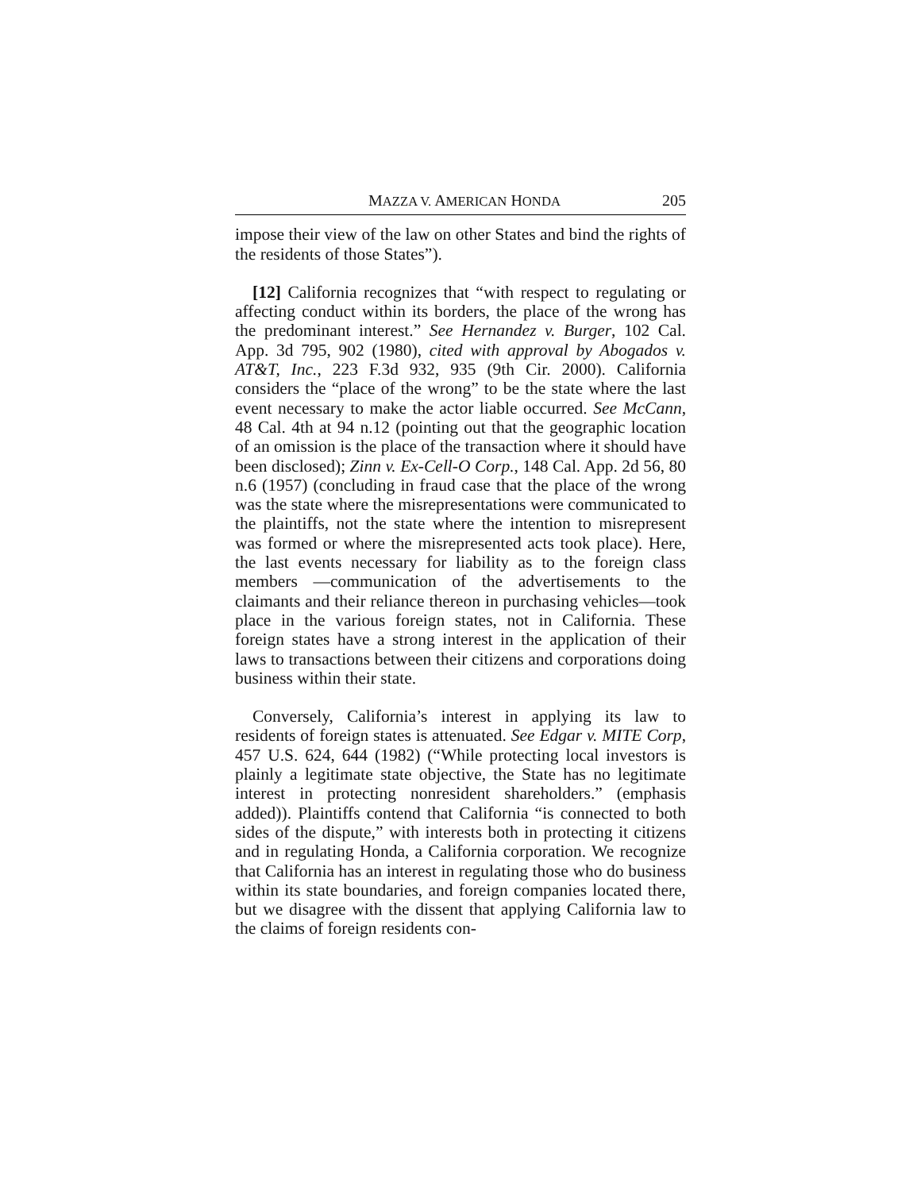MAZZA V. AMERICAN HONDA 205
impose their view of the law on other States and bind the rights of the residents of those States”).
[12] California recognizes that “with respect to regulating or affecting conduct within its borders, the place of the wrong has the predominant interest.” See Hernandez v. Burger, 102 Cal. App. 3d 795, 902 (1980), cited with approval by Abogados v. AT&T, Inc., 223 F.3d 932, 935 (9th Cir. 2000). California considers the “place of the wrong” to be the state where the last event necessary to make the actor liable occurred. See McCann, 48 Cal. 4th at 94 n.12 (pointing out that the geographic location of an omission is the place of the transaction where it should have been disclosed); Zinn v. Ex-Cell-O Corp., 148 Cal. App. 2d 56, 80 n.6 (1957) (concluding in fraud case that the place of the wrong was the state where the misrepresentations were communicated to the plaintiffs, not the state where the intention to misrepresent was formed or where the misrepresented acts took place). Here, the last events necessary for liability as to the foreign class members —communication of the advertisements to the claimants and their reliance thereon in purchasing vehicles—took place in the various foreign states, not in California. These foreign states have a strong interest in the application of their laws to transactions between their citizens and corporations doing business within their state.
Conversely, California’s interest in applying its law to residents of foreign states is attenuated. See Edgar v. MITE Corp, 457 U.S. 624, 644 (1982) (“While protecting local investors is plainly a legitimate state objective, the State has no legitimate interest in protecting nonresident shareholders.” (emphasis added)). Plaintiffs contend that California “is connected to both sides of the dispute,” with interests both in protecting it citizens and in regulating Honda, a California corporation. We recognize that California has an interest in regulating those who do business within its state boundaries, and foreign companies located there, but we disagree with the dissent that applying California law to the claims of foreign residents con-